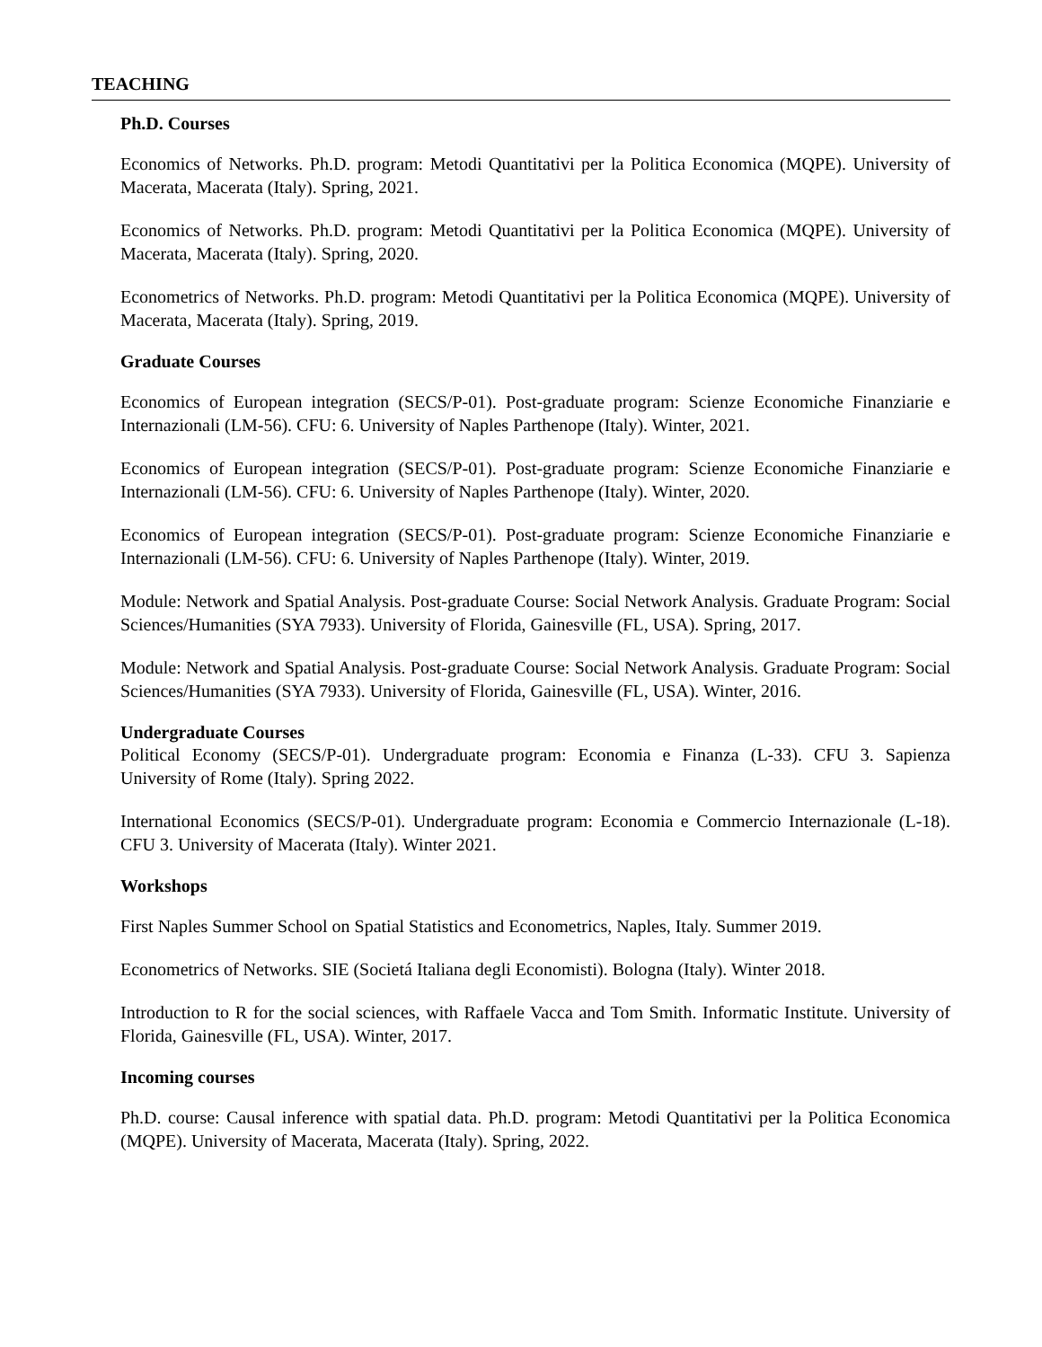TEACHING
Ph.D. Courses
Economics of Networks. Ph.D. program: Metodi Quantitativi per la Politica Economica (MQPE). University of Macerata, Macerata (Italy). Spring, 2021.
Economics of Networks. Ph.D. program: Metodi Quantitativi per la Politica Economica (MQPE). University of Macerata, Macerata (Italy). Spring, 2020.
Econometrics of Networks. Ph.D. program: Metodi Quantitativi per la Politica Economica (MQPE). University of Macerata, Macerata (Italy). Spring, 2019.
Graduate Courses
Economics of European integration (SECS/P-01). Post-graduate program: Scienze Economiche Finanziarie e Internazionali (LM-56). CFU: 6. University of Naples Parthenope (Italy). Winter, 2021.
Economics of European integration (SECS/P-01). Post-graduate program: Scienze Economiche Finanziarie e Internazionali (LM-56). CFU: 6. University of Naples Parthenope (Italy). Winter, 2020.
Economics of European integration (SECS/P-01). Post-graduate program: Scienze Economiche Finanziarie e Internazionali (LM-56). CFU: 6. University of Naples Parthenope (Italy). Winter, 2019.
Module: Network and Spatial Analysis. Post-graduate Course: Social Network Analysis. Graduate Program: Social Sciences/Humanities (SYA 7933). University of Florida, Gainesville (FL, USA). Spring, 2017.
Module: Network and Spatial Analysis. Post-graduate Course: Social Network Analysis. Graduate Program: Social Sciences/Humanities (SYA 7933). University of Florida, Gainesville (FL, USA). Winter, 2016.
Undergraduate Courses
Political Economy (SECS/P-01). Undergraduate program: Economia e Finanza (L-33). CFU 3. Sapienza University of Rome (Italy). Spring 2022.
International Economics (SECS/P-01). Undergraduate program: Economia e Commercio Internazionale (L-18). CFU 3. University of Macerata (Italy). Winter 2021.
Workshops
First Naples Summer School on Spatial Statistics and Econometrics, Naples, Italy. Summer 2019.
Econometrics of Networks. SIE (Societá Italiana degli Economisti). Bologna (Italy). Winter 2018.
Introduction to R for the social sciences, with Raffaele Vacca and Tom Smith. Informatic Institute. University of Florida, Gainesville (FL, USA). Winter, 2017.
Incoming courses
Ph.D. course: Causal inference with spatial data. Ph.D. program: Metodi Quantitativi per la Politica Economica (MQPE). University of Macerata, Macerata (Italy). Spring, 2022.